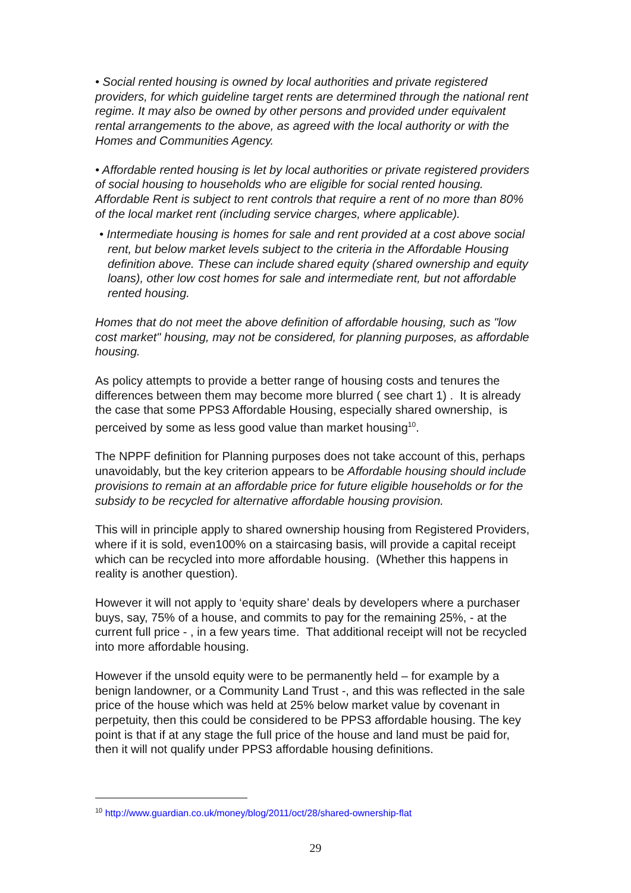• Social rented housing is owned by local authorities and private registered providers, for which guideline target rents are determined through the national rent regime. It may also be owned by other persons and provided under equivalent rental arrangements to the above, as agreed with the local authority or with the Homes and Communities Agency.
• Affordable rented housing is let by local authorities or private registered providers of social housing to households who are eligible for social rented housing. Affordable Rent is subject to rent controls that require a rent of no more than 80% of the local market rent (including service charges, where applicable).
• Intermediate housing is homes for sale and rent provided at a cost above social rent, but below market levels subject to the criteria in the Affordable Housing definition above. These can include shared equity (shared ownership and equity loans), other low cost homes for sale and intermediate rent, but not affordable rented housing.
Homes that do not meet the above definition of affordable housing, such as "low cost market" housing, may not be considered, for planning purposes, as affordable housing.
As policy attempts to provide a better range of housing costs and tenures the differences between them may become more blurred ( see chart 1) . It is already the case that some PPS3 Affordable Housing, especially shared ownership, is perceived by some as less good value than market housing<sup>10</sup>.
The NPPF definition for Planning purposes does not take account of this, perhaps unavoidably, but the key criterion appears to be Affordable housing should include provisions to remain at an affordable price for future eligible households or for the subsidy to be recycled for alternative affordable housing provision.
This will in principle apply to shared ownership housing from Registered Providers, where if it is sold, even100% on a staircasing basis, will provide a capital receipt which can be recycled into more affordable housing. (Whether this happens in reality is another question).
However it will not apply to ‘equity share’ deals by developers where a purchaser buys, say, 75% of a house, and commits to pay for the remaining 25%, - at the current full price - , in a few years time. That additional receipt will not be recycled into more affordable housing.
However if the unsold equity were to be permanently held – for example by a benign landowner, or a Community Land Trust -, and this was reflected in the sale price of the house which was held at 25% below market value by covenant in perpetuity, then this could be considered to be PPS3 affordable housing. The key point is that if at any stage the full price of the house and land must be paid for, then it will not qualify under PPS3 affordable housing definitions.
<sup>10</sup> http://www.guardian.co.uk/money/blog/2011/oct/28/shared-ownership-flat
29